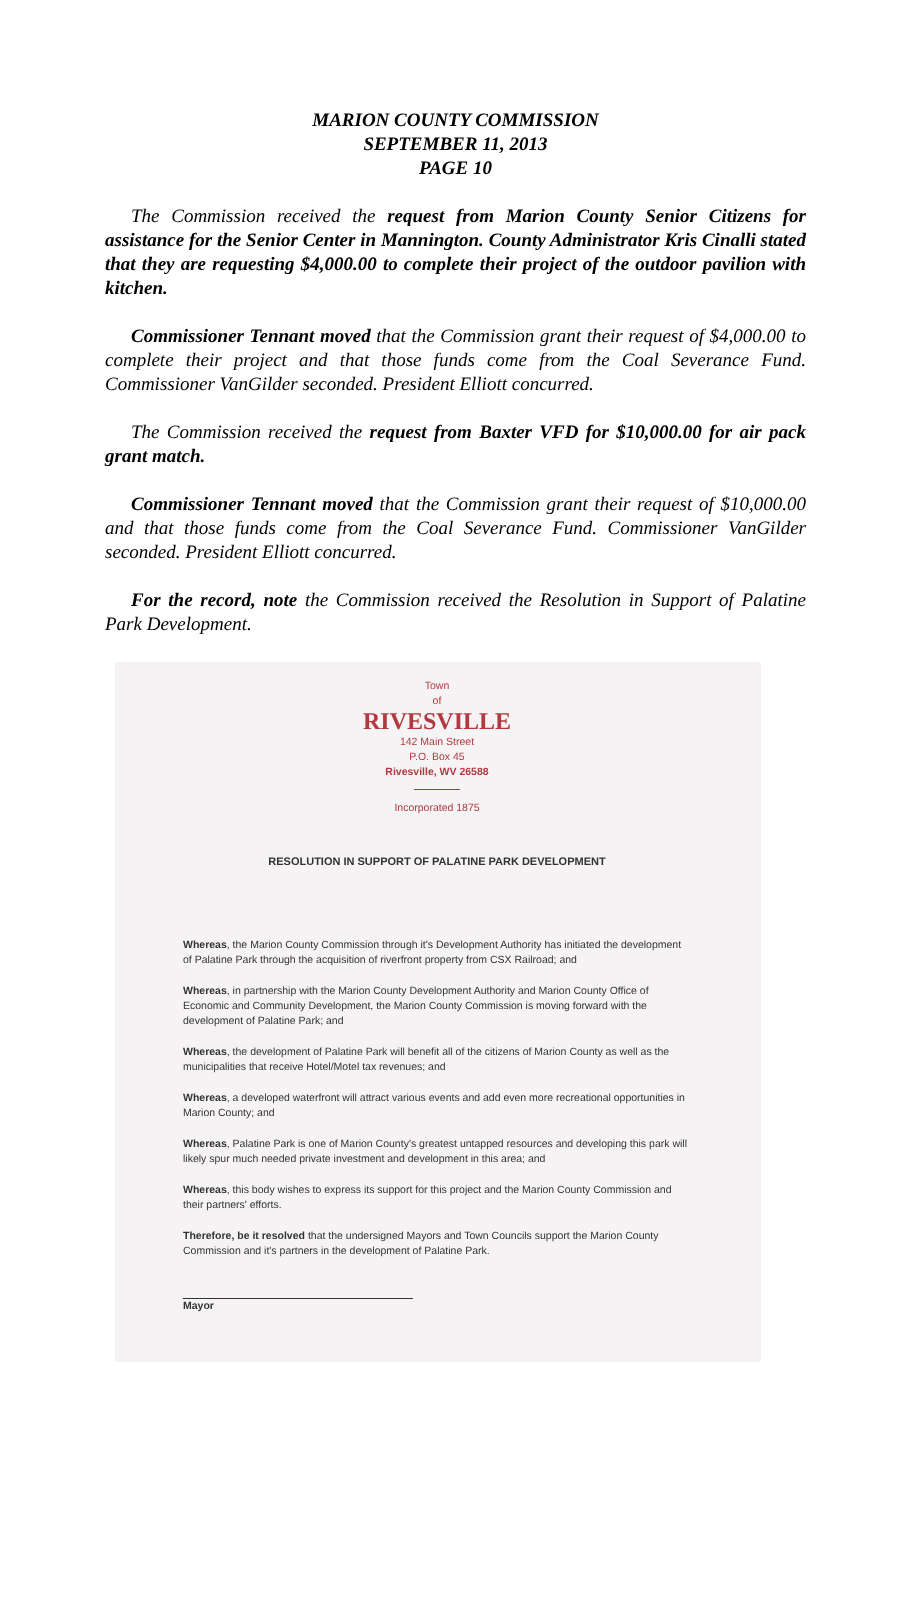MARION COUNTY COMMISSION
SEPTEMBER 11, 2013
PAGE 10
The Commission received the request from Marion County Senior Citizens for assistance for the Senior Center in Mannington. County Administrator Kris Cinalli stated that they are requesting $4,000.00 to complete their project of the outdoor pavilion with kitchen.
Commissioner Tennant moved that the Commission grant their request of $4,000.00 to complete their project and that those funds come from the Coal Severance Fund. Commissioner VanGilder seconded. President Elliott concurred.
The Commission received the request from Baxter VFD for $10,000.00 for air pack grant match.
Commissioner Tennant moved that the Commission grant their request of $10,000.00 and that those funds come from the Coal Severance Fund. Commissioner VanGilder seconded. President Elliott concurred.
For the record, note the Commission received the Resolution in Support of Palatine Park Development.
Town
of
RIVESVILLE
142 Main Street
P.O. Box 45
Rivesville, WV 26588
Incorporated 1875
RESOLUTION IN SUPPORT OF PALATINE PARK DEVELOPMENT
Whereas, the Marion County Commission through it's Development Authority has initiated the development of Palatine Park through the acquisition of riverfront property from CSX Railroad; and
Whereas, in partnership with the Marion County Development Authority and Marion County Office of Economic and Community Development, the Marion County Commission is moving forward with the development of Palatine Park; and
Whereas, the development of Palatine Park will benefit all of the citizens of Marion County as well as the municipalities that receive Hotel/Motel tax revenues; and
Whereas, a developed waterfront will attract various events and add even more recreational opportunities in Marion County; and
Whereas, Palatine Park is one of Marion County's greatest untapped resources and developing this park will likely spur much needed private investment and development in this area; and
Whereas, this body wishes to express its support for this project and the Marion County Commission and their partners' efforts.
Therefore, be it resolved that the undersigned Mayors and Town Councils support the Marion County Commission and it's partners in the development of Palatine Park.
Mayor